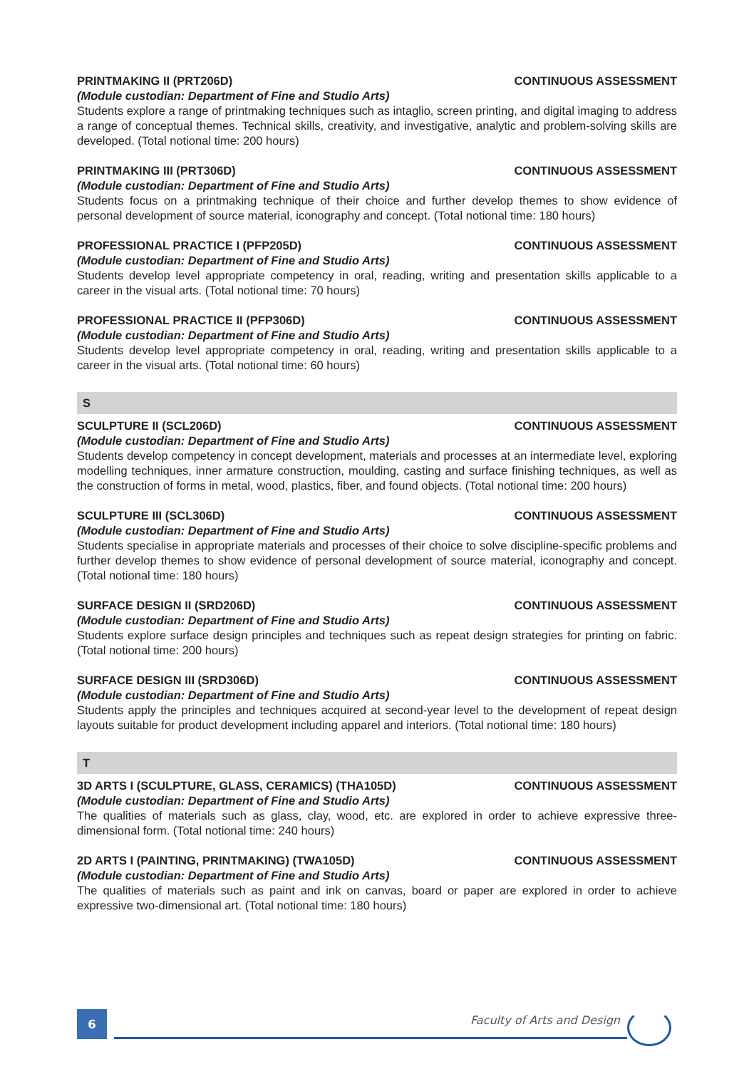PRINTMAKING II (PRT206D) CONTINUOUS ASSESSMENT
(Module custodian: Department of Fine and Studio Arts)
Students explore a range of printmaking techniques such as intaglio, screen printing, and digital imaging to address a range of conceptual themes. Technical skills, creativity, and investigative, analytic and problem-solving skills are developed. (Total notional time: 200 hours)
PRINTMAKING III (PRT306D) CONTINUOUS ASSESSMENT
(Module custodian: Department of Fine and Studio Arts)
Students focus on a printmaking technique of their choice and further develop themes to show evidence of personal development of source material, iconography and concept. (Total notional time: 180 hours)
PROFESSIONAL PRACTICE I (PFP205D) CONTINUOUS ASSESSMENT
(Module custodian: Department of Fine and Studio Arts)
Students develop level appropriate competency in oral, reading, writing and presentation skills applicable to a career in the visual arts. (Total notional time: 70 hours)
PROFESSIONAL PRACTICE II (PFP306D) CONTINUOUS ASSESSMENT
(Module custodian: Department of Fine and Studio Arts)
Students develop level appropriate competency in oral, reading, writing and presentation skills applicable to a career in the visual arts. (Total notional time: 60 hours)
S
SCULPTURE II (SCL206D) CONTINUOUS ASSESSMENT
(Module custodian: Department of Fine and Studio Arts)
Students develop competency in concept development, materials and processes at an intermediate level, exploring modelling techniques, inner armature construction, moulding, casting and surface finishing techniques, as well as the construction of forms in metal, wood, plastics, fiber, and found objects. (Total notional time: 200 hours)
SCULPTURE III (SCL306D) CONTINUOUS ASSESSMENT
(Module custodian: Department of Fine and Studio Arts)
Students specialise in appropriate materials and processes of their choice to solve discipline-specific problems and further develop themes to show evidence of personal development of source material, iconography and concept. (Total notional time: 180 hours)
SURFACE DESIGN II (SRD206D) CONTINUOUS ASSESSMENT
(Module custodian: Department of Fine and Studio Arts)
Students explore surface design principles and techniques such as repeat design strategies for printing on fabric. (Total notional time: 200 hours)
SURFACE DESIGN III (SRD306D) CONTINUOUS ASSESSMENT
(Module custodian: Department of Fine and Studio Arts)
Students apply the principles and techniques acquired at second-year level to the development of repeat design layouts suitable for product development including apparel and interiors. (Total notional time: 180 hours)
T
3D ARTS I (SCULPTURE, GLASS, CERAMICS) (THA105D) CONTINUOUS ASSESSMENT
(Module custodian: Department of Fine and Studio Arts)
The qualities of materials such as glass, clay, wood, etc. are explored in order to achieve expressive three-dimensional form. (Total notional time: 240 hours)
2D ARTS I (PAINTING, PRINTMAKING) (TWA105D) CONTINUOUS ASSESSMENT
(Module custodian: Department of Fine and Studio Arts)
The qualities of materials such as paint and ink on canvas, board or paper are explored in order to achieve expressive two-dimensional art. (Total notional time: 180 hours)
6 Faculty of Arts and Design